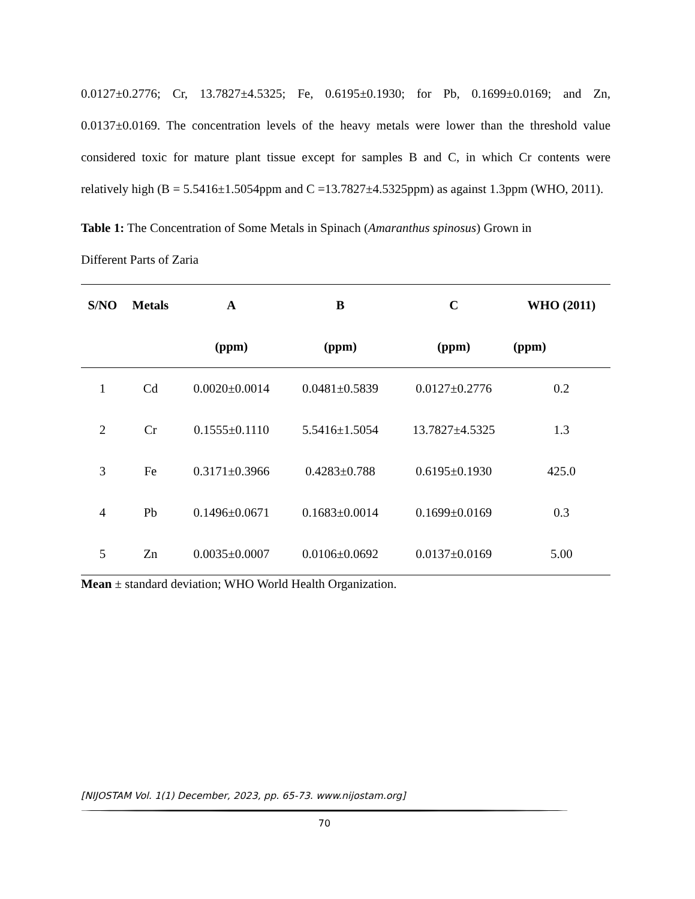0.0127±0.2776; Cr, 13.7827±4.5325; Fe, 0.6195±0.1930; for Pb, 0.1699±0.0169; and Zn, 0.0137±0.0169. The concentration levels of the heavy metals were lower than the threshold value considered toxic for mature plant tissue except for samples B and C, in which Cr contents were relatively high (B = 5.5416±1.5054ppm and C =13.7827±4.5325ppm) as against 1.3ppm (WHO, 2011).
Table 1: The Concentration of Some Metals in Spinach (Amaranthus spinosus) Grown in
Different Parts of Zaria
| S/NO | Metals | A | B | C | WHO (2011) |
| --- | --- | --- | --- | --- | --- |
| | | (ppm) | (ppm) | (ppm) | (ppm) |
| 1 | Cd | 0.0020±0.0014 | 0.0481±0.5839 | 0.0127±0.2776 | 0.2 |
| 2 | Cr | 0.1555±0.1110 | 5.5416±1.5054 | 13.7827±4.5325 | 1.3 |
| 3 | Fe | 0.3171±0.3966 | 0.4283±0.788 | 0.6195±0.1930 | 425.0 |
| 4 | Pb | 0.1496±0.0671 | 0.1683±0.0014 | 0.1699±0.0169 | 0.3 |
| 5 | Zn | 0.0035±0.0007 | 0.0106±0.0692 | 0.0137±0.0169 | 5.00 |
Mean ± standard deviation; WHO World Health Organization.
[NIJOSTAM Vol. 1(1) December, 2023, pp. 65-73. www.nijostam.org]
70